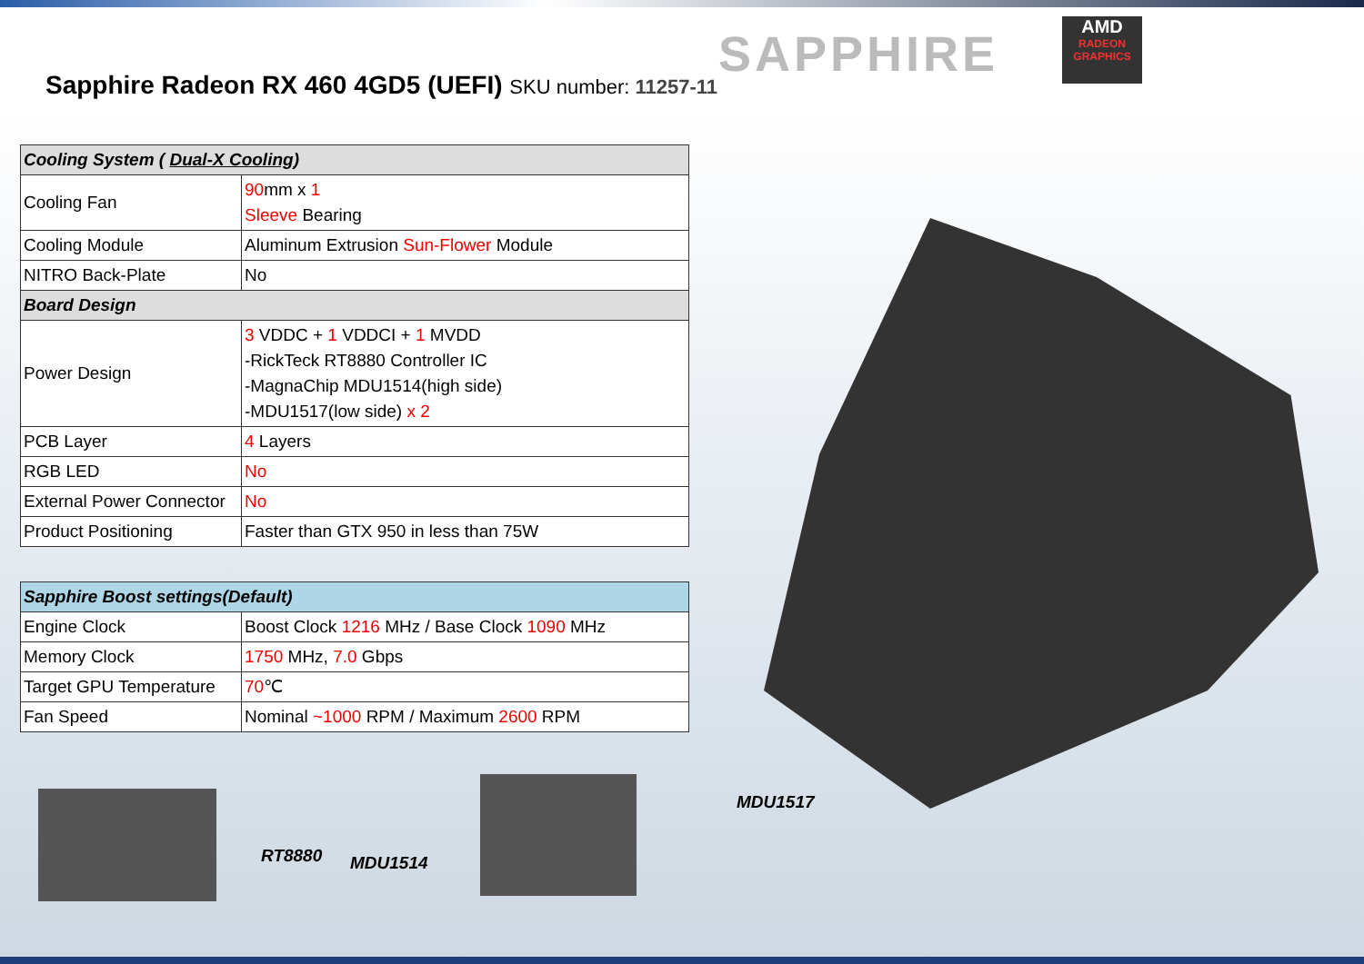Sapphire Radeon RX 460 4GD5 (UEFI) SKU number: 11257-11
SAPPHIRE
AMD
RADEON GRAPHICS
| Cooling System ( Dual-X Cooling ) | |
| --- | --- |
| Cooling Fan | 90 mm x 1 Sleeve Bearing |
| Cooling Module | Aluminum Extrusion Sun-Flower Module |
| NITRO Back-Plate | No |
| Board Design | |
| Power Design | 3 VDDC + 1 VDDCI + 1 MVDD -RickTeck RT8880 Controller IC -MagnaChip MDU1514(high side) -MDU1517(low side) x 2 |
| PCB Layer | 4 Layers |
| RGB LED | No |
| External Power Connector | No |
| Product Positioning | Faster than GTX 950 in less than 75W |
| Sapphire Boost settings(Default) | |
| --- | --- |
| Engine Clock | Boost Clock 1216 MHz / Base Clock 1090 MHz |
| Memory Clock | 1750 MHz, 7.0 Gbps |
| Target GPU Temperature | 70 ℃ |
| Fan Speed | Nominal ~1000 RPM / Maximum 2600 RPM |
MDU1517
RT8880 MDU1514